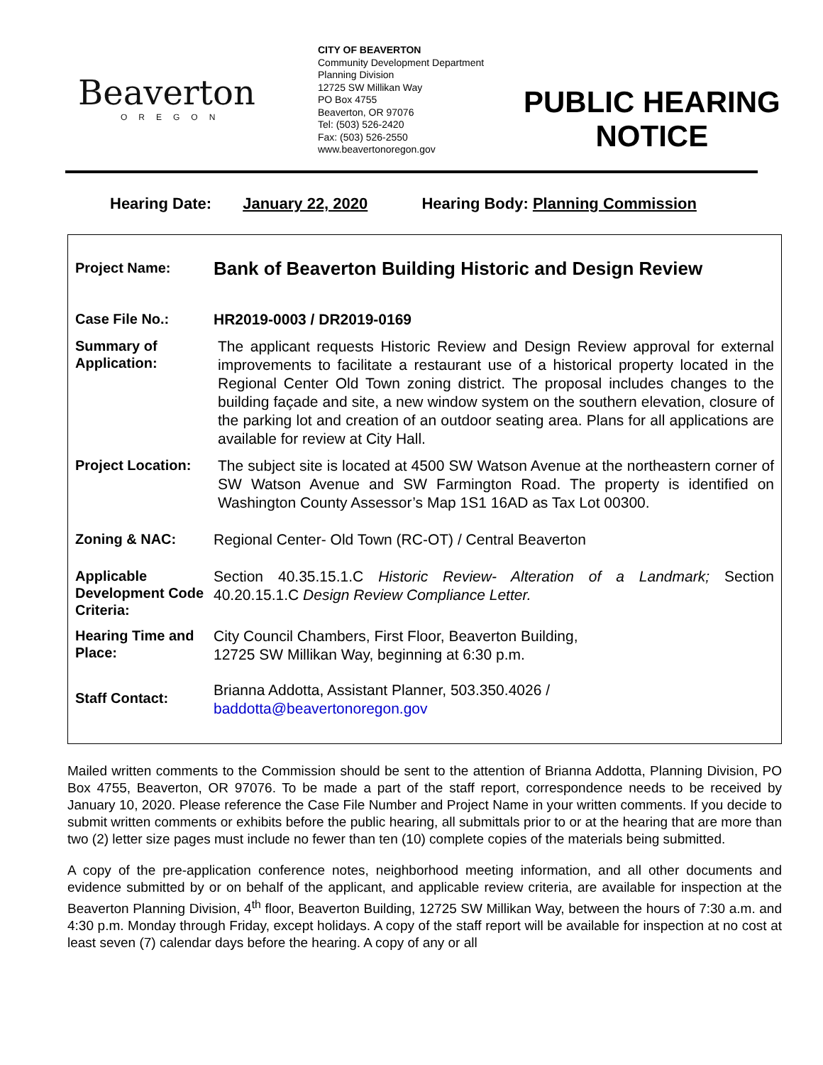Beaverton
OREGON
CITY OF BEAVERTON
Community Development Department
Planning Division
12725 SW Millikan Way
PO Box 4755
Beaverton, OR 97076
Tel: (503) 526-2420
Fax: (503) 526-2550
www.beavertonoregon.gov
PUBLIC HEARING
NOTICE
Hearing Date: January 22, 2020 Hearing Body: Planning Commission
| Project Name: | Bank of Beaverton Building Historic and Design Review |
| Case File No.: | HR2019-0003 / DR2019-0169 |
| Summary of Application: | The applicant requests Historic Review and Design Review approval for external improvements to facilitate a restaurant use of a historical property located in the Regional Center Old Town zoning district. The proposal includes changes to the building façade and site, a new window system on the southern elevation, closure of the parking lot and creation of an outdoor seating area. Plans for all applications are available for review at City Hall. |
| Project Location: | The subject site is located at 4500 SW Watson Avenue at the northeastern corner of SW Watson Avenue and SW Farmington Road. The property is identified on Washington County Assessor’s Map 1S1 16AD as Tax Lot 00300. |
| Zoning & NAC: | Regional Center- Old Town (RC-OT) / Central Beaverton |
| Applicable Development Code Criteria: | Section 40.35.15.1.C Historic Review- Alteration of a Landmark; Section 40.20.15.1.C Design Review Compliance Letter. |
| Hearing Time and Place: | City Council Chambers, First Floor, Beaverton Building, 12725 SW Millikan Way, beginning at 6:30 p.m. |
| Staff Contact: | Brianna Addotta, Assistant Planner, 503.350.4026 / baddotta@beavertonoregon.gov |
Mailed written comments to the Commission should be sent to the attention of Brianna Addotta, Planning Division, PO Box 4755, Beaverton, OR 97076. To be made a part of the staff report, correspondence needs to be received by January 10, 2020. Please reference the Case File Number and Project Name in your written comments. If you decide to submit written comments or exhibits before the public hearing, all submittals prior to or at the hearing that are more than two (2) letter size pages must include no fewer than ten (10) complete copies of the materials being submitted.
A copy of the pre-application conference notes, neighborhood meeting information, and all other documents and evidence submitted by or on behalf of the applicant, and applicable review criteria, are available for inspection at the Beaverton Planning Division, 4<sup>th</sup> floor, Beaverton Building, 12725 SW Millikan Way, between the hours of 7:30 a.m. and 4:30 p.m. Monday through Friday, except holidays. A copy of the staff report will be available for inspection at no cost at least seven (7) calendar days before the hearing. A copy of any or all